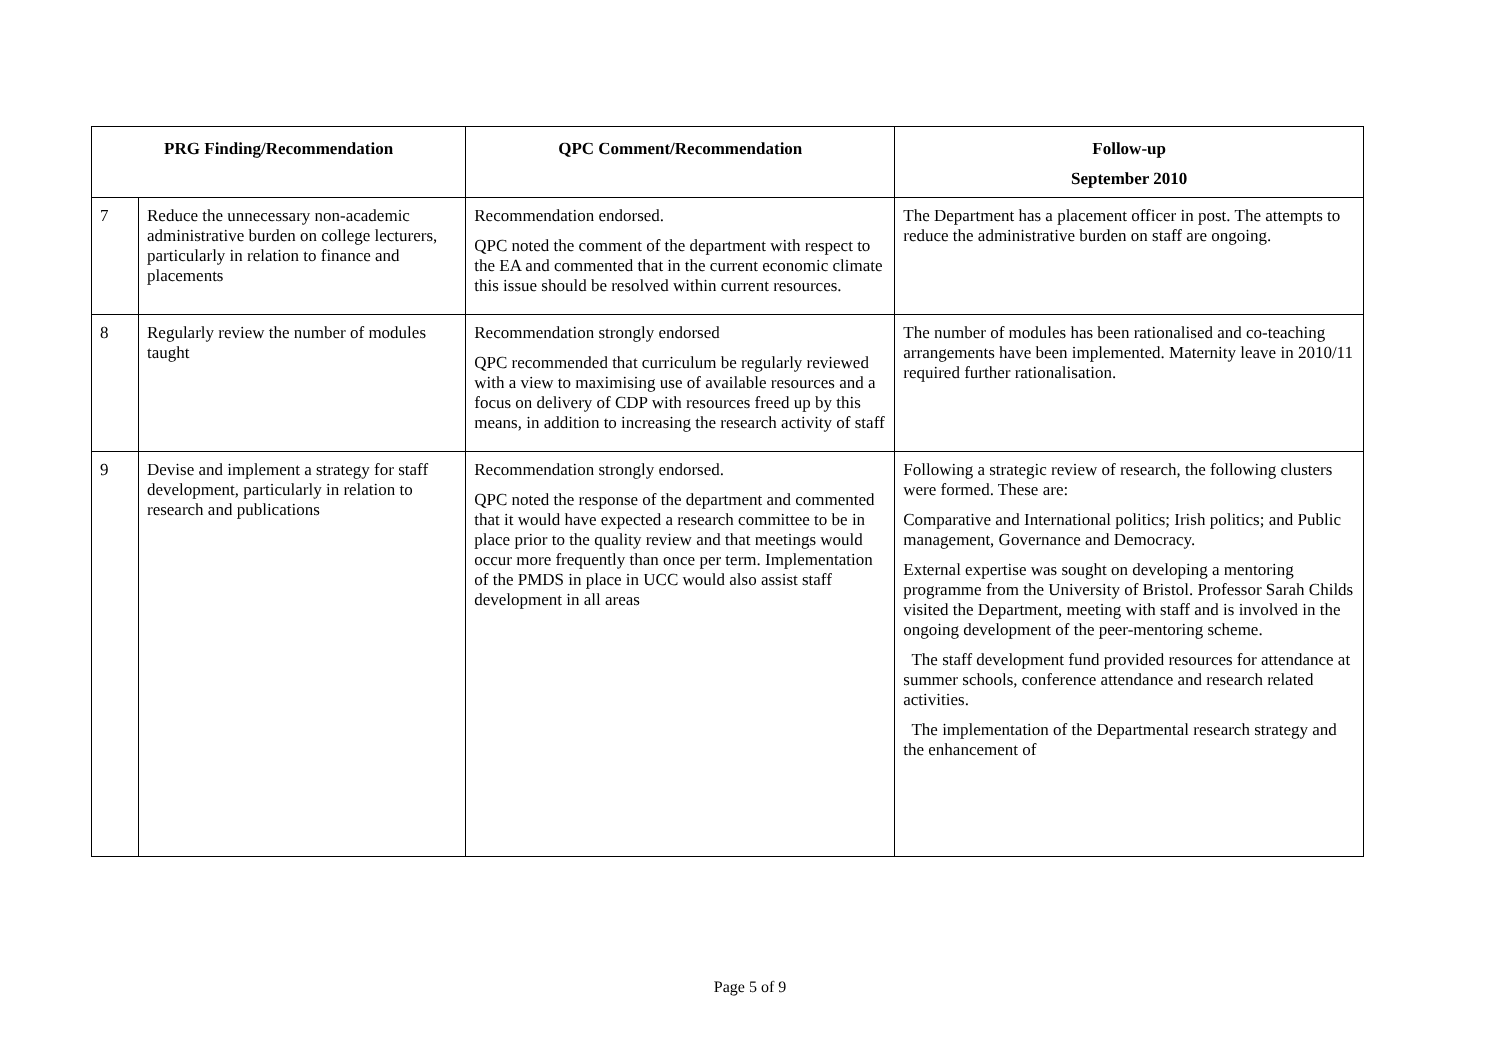| PRG Finding/Recommendation | | QPC Comment/Recommendation | Follow-up September 2010 |
| --- | --- | --- | --- |
| 7 | Reduce the unnecessary non-academic administrative burden on college lecturers, particularly in relation to finance and placements | Recommendation endorsed. QPC noted the comment of the department with respect to the EA and commented that in the current economic climate this issue should be resolved within current resources. | The Department has a placement officer in post. The attempts to reduce the administrative burden on staff are ongoing. |
| 8 | Regularly review the number of modules taught | Recommendation strongly endorsed QPC recommended that curriculum be regularly reviewed with a view to maximising use of available resources and a focus on delivery of CDP with resources freed up by this means, in addition to increasing the research activity of staff | The number of modules has been rationalised and co-teaching arrangements have been implemented. Maternity leave in 2010/11 required further rationalisation. |
| 9 | Devise and implement a strategy for staff development, particularly in relation to research and publications | Recommendation strongly endorsed. QPC noted the response of the department and commented that it would have expected a research committee to be in place prior to the quality review and that meetings would occur more frequently than once per term. Implementation of the PMDS in place in UCC would also assist staff development in all areas | Following a strategic review of research, the following clusters were formed. These are: Comparative and International politics; Irish politics; and Public management, Governance and Democracy. External expertise was sought on developing a mentoring programme from the University of Bristol. Professor Sarah Childs visited the Department, meeting with staff and is involved in the ongoing development of the peer-mentoring scheme. The staff development fund provided resources for attendance at summer schools, conference attendance and research related activities. The implementation of the Departmental research strategy and the enhancement of |
Page 5 of 9